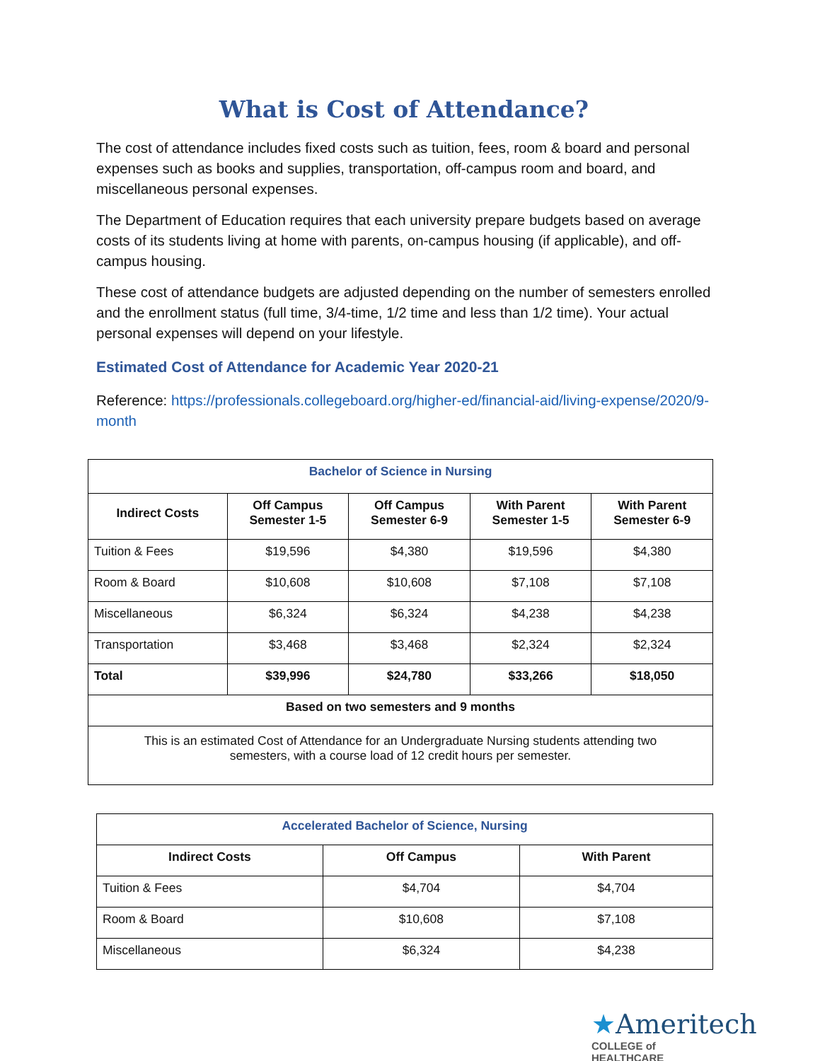What is Cost of Attendance?
The cost of attendance includes fixed costs such as tuition, fees, room & board and personal expenses such as books and supplies, transportation, off-campus room and board, and miscellaneous personal expenses.
The Department of Education requires that each university prepare budgets based on average costs of its students living at home with parents, on-campus housing (if applicable), and off-campus housing.
These cost of attendance budgets are adjusted depending on the number of semesters enrolled and the enrollment status (full time, 3/4-time, 1/2 time and less than 1/2 time). Your actual personal expenses will depend on your lifestyle.
Estimated Cost of Attendance for Academic Year 2020-21
Reference: https://professionals.collegeboard.org/higher-ed/financial-aid/living-expense/2020/9-month
| Bachelor of Science in Nursing | | | | |
| --- | --- | --- | --- | --- |
| Indirect Costs | Off Campus Semester 1-5 | Off Campus Semester 6-9 | With Parent Semester 1-5 | With Parent Semester 6-9 |
| Tuition & Fees | $19,596 | $4,380 | $19,596 | $4,380 |
| Room & Board | $10,608 | $10,608 | $7,108 | $7,108 |
| Miscellaneous | $6,324 | $6,324 | $4,238 | $4,238 |
| Transportation | $3,468 | $3,468 | $2,324 | $2,324 |
| Total | $39,996 | $24,780 | $33,266 | $18,050 |
| Based on two semesters and 9 months | | | | |
| This is an estimated Cost of Attendance for an Undergraduate Nursing students attending two semesters, with a course load of 12 credit hours per semester. | | | | |
| Accelerated Bachelor of Science, Nursing | | |
| --- | --- | --- |
| Indirect Costs | Off Campus | With Parent |
| Tuition & Fees | $4,704 | $4,704 |
| Room & Board | $10,608 | $7,108 |
| Miscellaneous | $6,324 | $4,238 |
★Ameritech
COLLEGE of HEALTHCARE